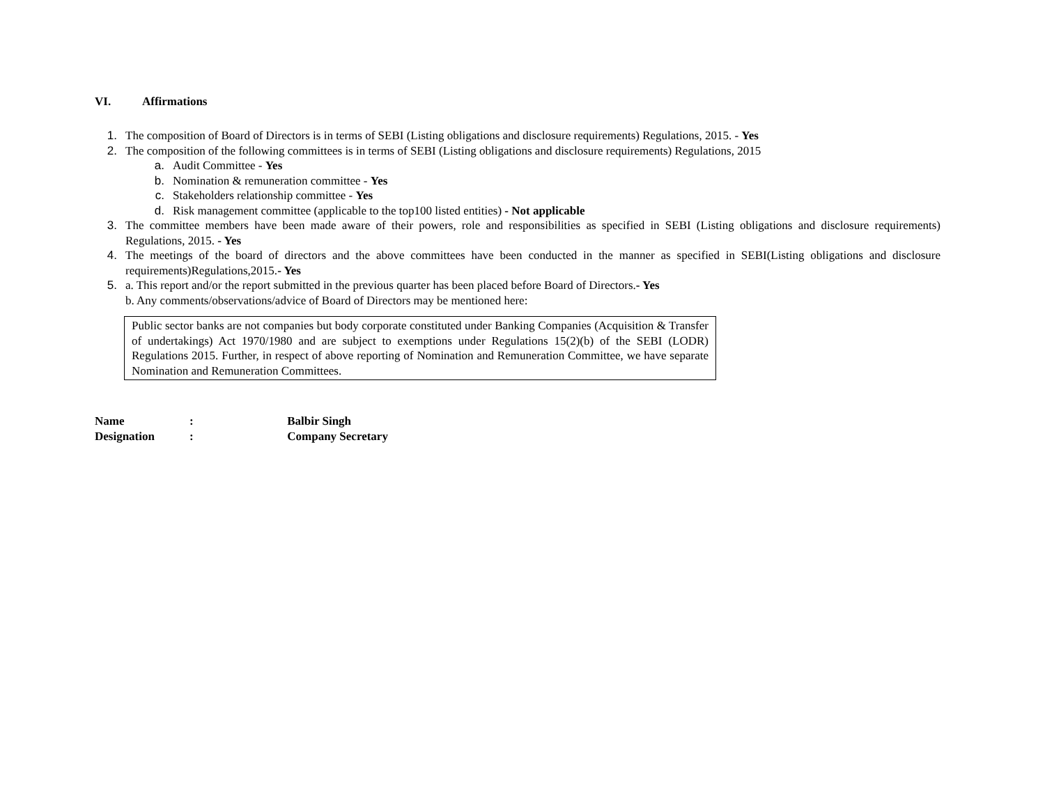VI. Affirmations
1. The composition of Board of Directors is in terms of SEBI (Listing obligations and disclosure requirements) Regulations, 2015. - Yes
2. The composition of the following committees is in terms of SEBI (Listing obligations and disclosure requirements) Regulations, 2015
a. Audit Committee - Yes
b. Nomination & remuneration committee - Yes
c. Stakeholders relationship committee - Yes
d. Risk management committee (applicable to the top100 listed entities) - Not applicable
3. The committee members have been made aware of their powers, role and responsibilities as specified in SEBI (Listing obligations and disclosure requirements) Regulations, 2015. - Yes
4. The meetings of the board of directors and the above committees have been conducted in the manner as specified in SEBI(Listing obligations and disclosure requirements)Regulations,2015.- Yes
5. a. This report and/or the report submitted in the previous quarter has been placed before Board of Directors.- Yes
b. Any comments/observations/advice of Board of Directors may be mentioned here:
Public sector banks are not companies but body corporate constituted under Banking Companies (Acquisition & Transfer of undertakings) Act 1970/1980 and are subject to exemptions under Regulations 15(2)(b) of the SEBI (LODR) Regulations 2015. Further, in respect of above reporting of Nomination and Remuneration Committee, we have separate Nomination and Remuneration Committees.
Name: Balbir Singh
Designation: Company Secretary